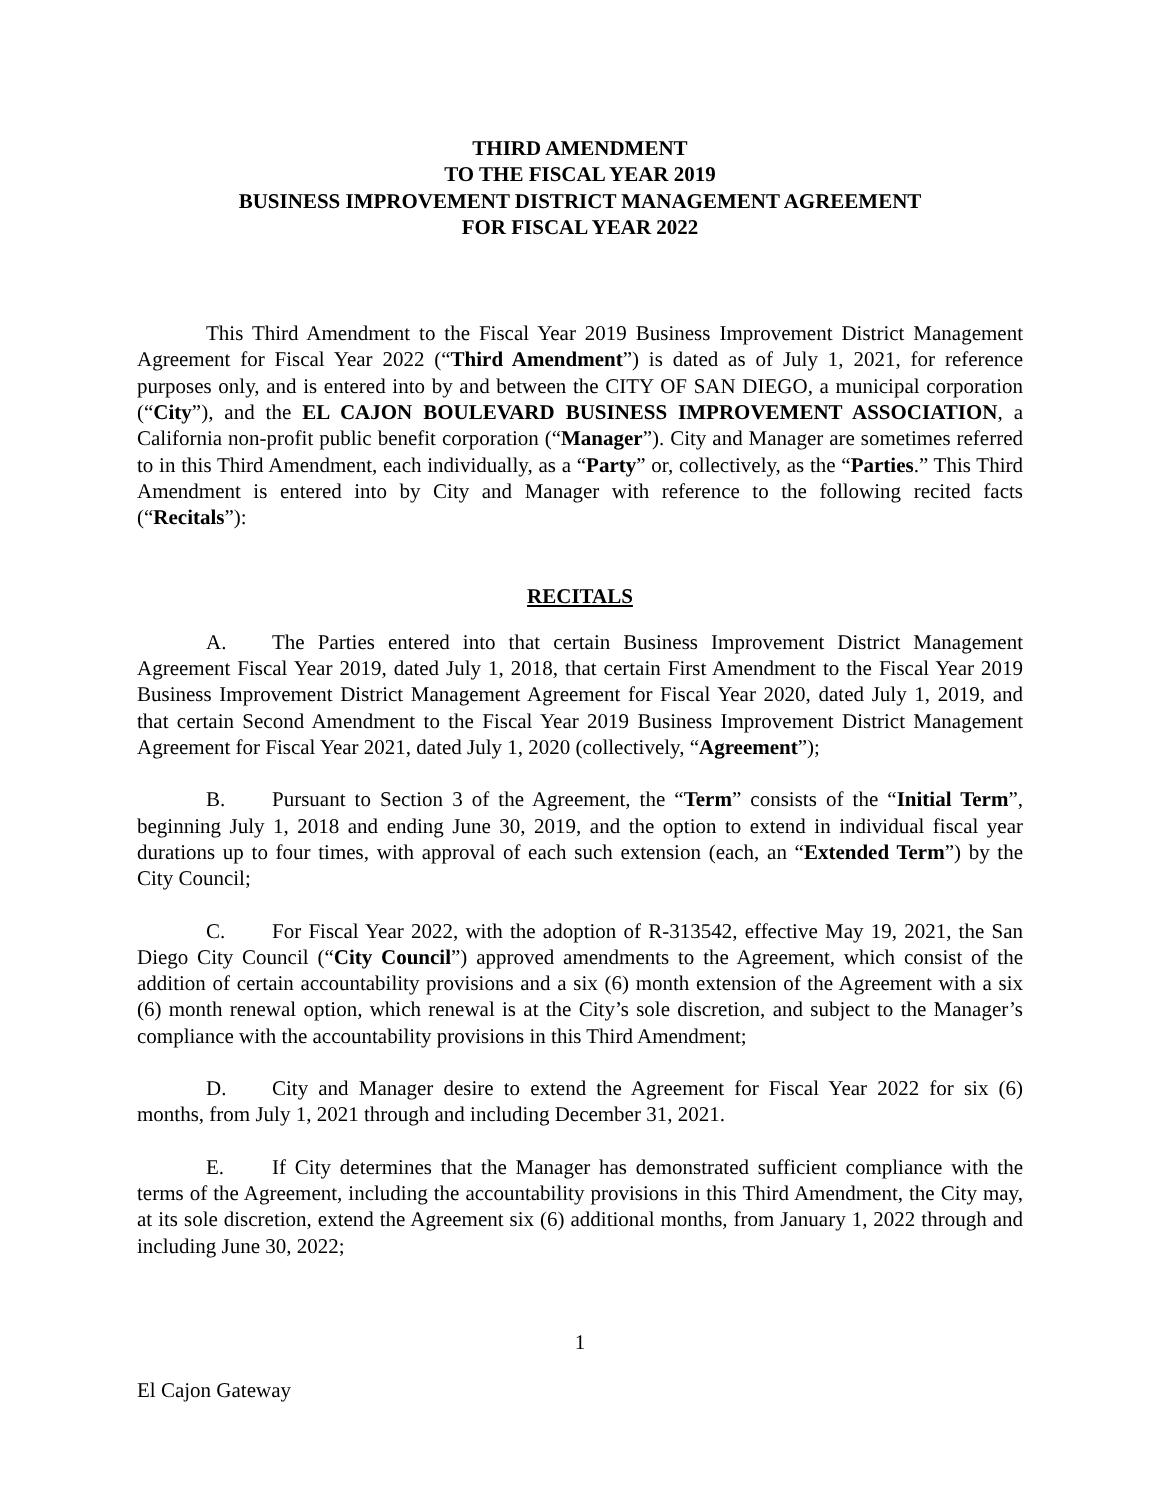THIRD AMENDMENT
TO THE FISCAL YEAR 2019
BUSINESS IMPROVEMENT DISTRICT MANAGEMENT AGREEMENT
FOR FISCAL YEAR 2022
This Third Amendment to the Fiscal Year 2019 Business Improvement District Management Agreement for Fiscal Year 2022 (“Third Amendment”) is dated as of July 1, 2021, for reference purposes only, and is entered into by and between the CITY OF SAN DIEGO, a municipal corporation (“City”), and the EL CAJON BOULEVARD BUSINESS IMPROVEMENT ASSOCIATION, a California non-profit public benefit corporation (“Manager”). City and Manager are sometimes referred to in this Third Amendment, each individually, as a “Party” or, collectively, as the “Parties.” This Third Amendment is entered into by City and Manager with reference to the following recited facts (“Recitals”):
RECITALS
A. The Parties entered into that certain Business Improvement District Management Agreement Fiscal Year 2019, dated July 1, 2018, that certain First Amendment to the Fiscal Year 2019 Business Improvement District Management Agreement for Fiscal Year 2020, dated July 1, 2019, and that certain Second Amendment to the Fiscal Year 2019 Business Improvement District Management Agreement for Fiscal Year 2021, dated July 1, 2020 (collectively, “Agreement”);
B. Pursuant to Section 3 of the Agreement, the “Term” consists of the “Initial Term”, beginning July 1, 2018 and ending June 30, 2019, and the option to extend in individual fiscal year durations up to four times, with approval of each such extension (each, an “Extended Term”) by the City Council;
C. For Fiscal Year 2022, with the adoption of R-313542, effective May 19, 2021, the San Diego City Council (“City Council”) approved amendments to the Agreement, which consist of the addition of certain accountability provisions and a six (6) month extension of the Agreement with a six (6) month renewal option, which renewal is at the City’s sole discretion, and subject to the Manager’s compliance with the accountability provisions in this Third Amendment;
D. City and Manager desire to extend the Agreement for Fiscal Year 2022 for six (6) months, from July 1, 2021 through and including December 31, 2021.
E. If City determines that the Manager has demonstrated sufficient compliance with the terms of the Agreement, including the accountability provisions in this Third Amendment, the City may, at its sole discretion, extend the Agreement six (6) additional months, from January 1, 2022 through and including June 30, 2022;
1
El Cajon Gateway